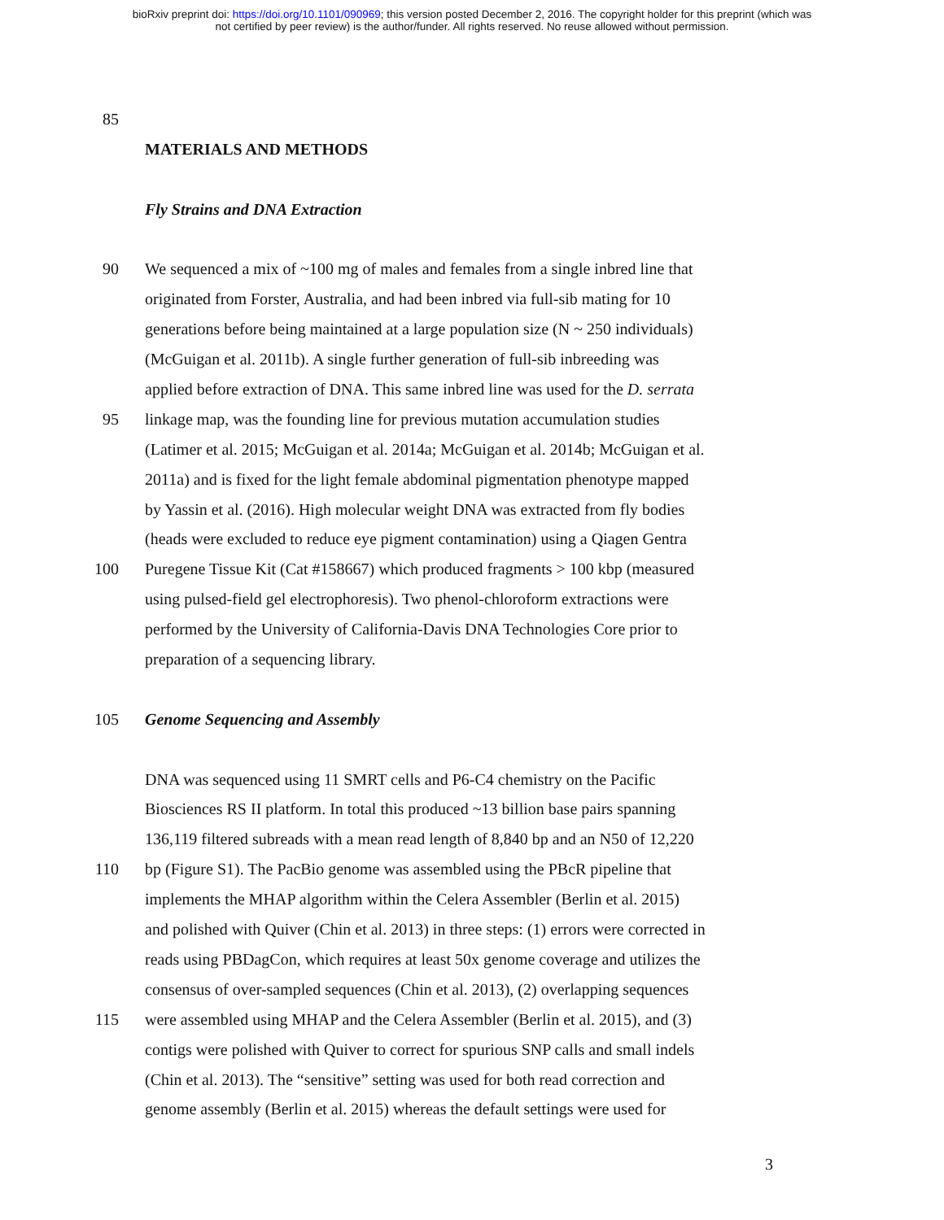bioRxiv preprint doi: https://doi.org/10.1101/090969; this version posted December 2, 2016. The copyright holder for this preprint (which was
not certified by peer review) is the author/funder. All rights reserved. No reuse allowed without permission.
85
MATERIALS AND METHODS
Fly Strains and DNA Extraction
90 We sequenced a mix of ~100 mg of males and females from a single inbred line that
originated from Forster, Australia, and had been inbred via full-sib mating for 10
generations before being maintained at a large population size (N ~ 250 individuals)
(McGuigan et al. 2011b). A single further generation of full-sib inbreeding was
applied before extraction of DNA. This same inbred line was used for the D. serrata
95 linkage map, was the founding line for previous mutation accumulation studies
(Latimer et al. 2015; McGuigan et al. 2014a; McGuigan et al. 2014b; McGuigan et al.
2011a) and is fixed for the light female abdominal pigmentation phenotype mapped
by Yassin et al. (2016). High molecular weight DNA was extracted from fly bodies
(heads were excluded to reduce eye pigment contamination) using a Qiagen Gentra
100 Puregene Tissue Kit (Cat #158667) which produced fragments > 100 kbp (measured
using pulsed-field gel electrophoresis). Two phenol-chloroform extractions were
performed by the University of California-Davis DNA Technologies Core prior to
preparation of a sequencing library.
105 Genome Sequencing and Assembly
DNA was sequenced using 11 SMRT cells and P6-C4 chemistry on the Pacific
Biosciences RS II platform. In total this produced ~13 billion base pairs spanning
136,119 filtered subreads with a mean read length of 8,840 bp and an N50 of 12,220
110 bp (Figure S1). The PacBio genome was assembled using the PBcR pipeline that
implements the MHAP algorithm within the Celera Assembler (Berlin et al. 2015)
and polished with Quiver (Chin et al. 2013) in three steps: (1) errors were corrected in
reads using PBDagCon, which requires at least 50x genome coverage and utilizes the
consensus of over-sampled sequences (Chin et al. 2013), (2) overlapping sequences
115 were assembled using MHAP and the Celera Assembler (Berlin et al. 2015), and (3)
contigs were polished with Quiver to correct for spurious SNP calls and small indels
(Chin et al. 2013). The “sensitive” setting was used for both read correction and
genome assembly (Berlin et al. 2015) whereas the default settings were used for
3